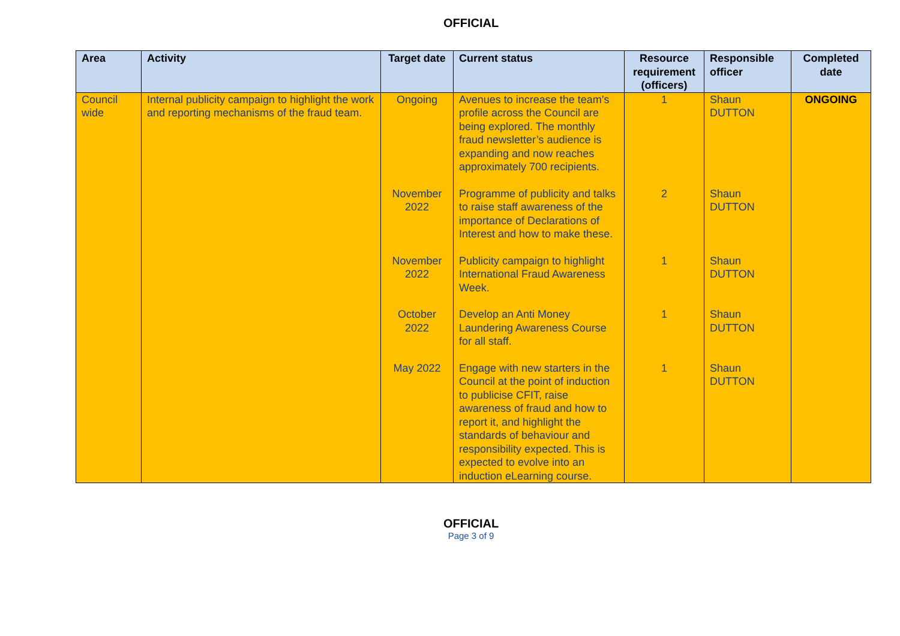OFFICIAL
| Area | Activity | Target date | Current status | Resource requirement (officers) | Responsible officer | Completed date |
| --- | --- | --- | --- | --- | --- | --- |
| Council wide | Internal publicity campaign to highlight the work and reporting mechanisms of the fraud team. | Ongoing | Avenues to increase the team’s profile across the Council are being explored. The monthly fraud newsletter’s audience is expanding and now reaches approximately 700 recipients. | 1 | Shaun DUTTON | ONGOING |
| | | November 2022 | Programme of publicity and talks to raise staff awareness of the importance of Declarations of Interest and how to make these. | 2 | Shaun DUTTON | |
| | | November 2022 | Publicity campaign to highlight International Fraud Awareness Week. | 1 | Shaun DUTTON | |
| | | October 2022 | Develop an Anti Money Laundering Awareness Course for all staff. | 1 | Shaun DUTTON | |
| | | May 2022 | Engage with new starters in the Council at the point of induction to publicise CFIT, raise awareness of fraud and how to report it, and highlight the standards of behaviour and responsibility expected. This is expected to evolve into an induction eLearning course. | 1 | Shaun DUTTON | |
OFFICIAL
Page 3 of 9